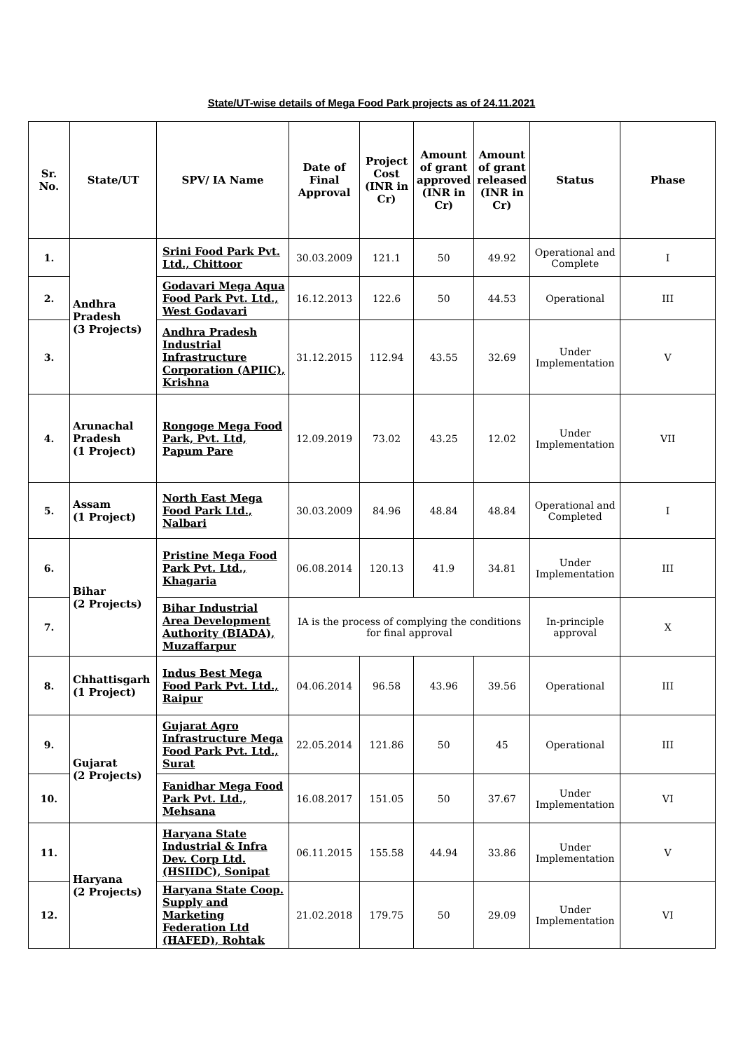State/UT-wise details of Mega Food Park projects as of 24.11.2021
| Sr. No. | State/UT | SPV/ IA Name | Date of Final Approval | Project Cost (INR in Cr) | Amount of grant approved (INR in Cr) | Amount of grant released (INR in Cr) | Status | Phase |
| --- | --- | --- | --- | --- | --- | --- | --- | --- |
| 1. | Andhra Pradesh (3 Projects) | Srini Food Park Pvt. Ltd., Chittoor | 30.03.2009 | 121.1 | 50 | 49.92 | Operational and Complete | I |
| 2. | | Godavari Mega Aqua Food Park Pvt. Ltd., West Godavari | 16.12.2013 | 122.6 | 50 | 44.53 | Operational | III |
| 3. | | Andhra Pradesh Industrial Infrastructure Corporation (APIIC), Krishna | 31.12.2015 | 112.94 | 43.55 | 32.69 | Under Implementation | V |
| 4. | Arunachal Pradesh (1 Project) | Rongoge Mega Food Park, Pvt. Ltd, Papum Pare | 12.09.2019 | 73.02 | 43.25 | 12.02 | Under Implementation | VII |
| 5. | Assam (1 Project) | North East Mega Food Park Ltd., Nalbari | 30.03.2009 | 84.96 | 48.84 | 48.84 | Operational and Completed | I |
| 6. | Bihar (2 Projects) | Pristine Mega Food Park Pvt. Ltd., Khagaria | 06.08.2014 | 120.13 | 41.9 | 34.81 | Under Implementation | III |
| 7. | | Bihar Industrial Area Development Authority (BIADA), Muzaffarpur | IA is the process of complying the conditions for final approval | | | | In-principle approval | X |
| 8. | Chhattisgarh (1 Project) | Indus Best Mega Food Park Pvt. Ltd., Raipur | 04.06.2014 | 96.58 | 43.96 | 39.56 | Operational | III |
| 9. | Gujarat (2 Projects) | Gujarat Agro Infrastructure Mega Food Park Pvt. Ltd., Surat | 22.05.2014 | 121.86 | 50 | 45 | Operational | III |
| 10. | | Fanidhar Mega Food Park Pvt. Ltd., Mehsana | 16.08.2017 | 151.05 | 50 | 37.67 | Under Implementation | VI |
| 11. | Haryana (2 Projects) | Haryana State Industrial & Infra Dev. Corp Ltd. (HSIIDC), Sonipat | 06.11.2015 | 155.58 | 44.94 | 33.86 | Under Implementation | V |
| 12. | | Haryana State Coop. Supply and Marketing Federation Ltd (HAFED), Rohtak | 21.02.2018 | 179.75 | 50 | 29.09 | Under Implementation | VI |